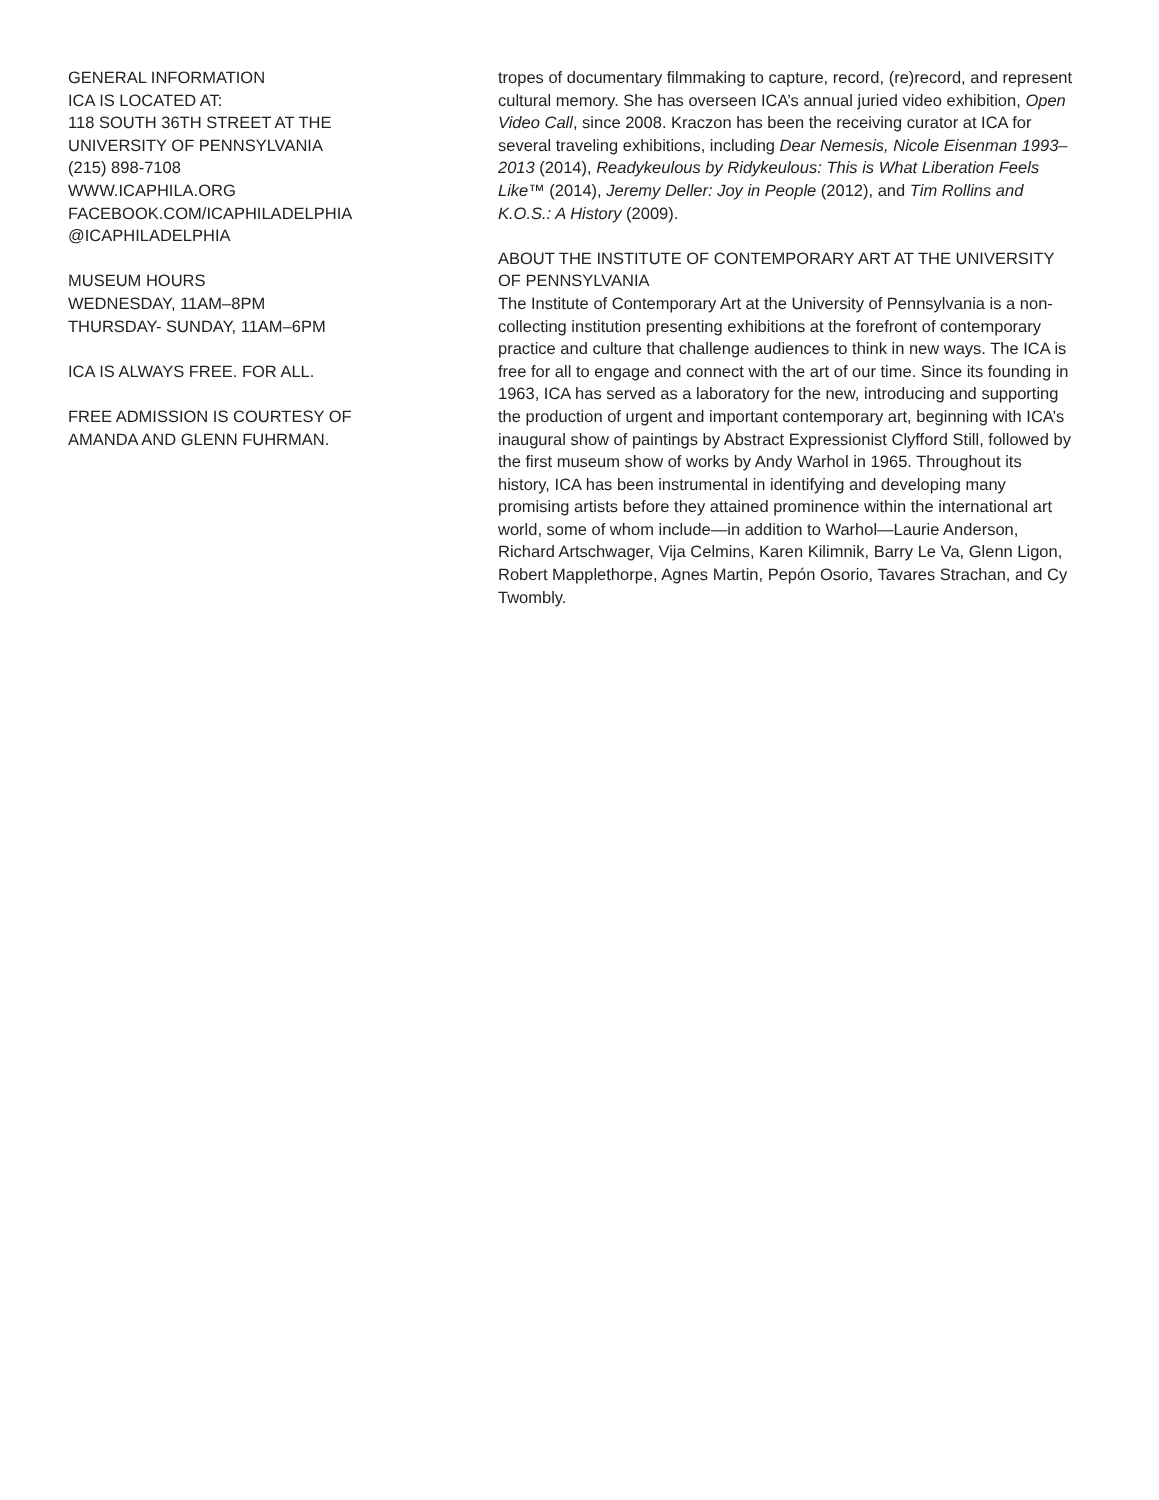GENERAL INFORMATION
ICA IS LOCATED AT:
118 SOUTH 36TH STREET AT THE
UNIVERSITY OF PENNSYLVANIA
(215) 898-7108
WWW.ICAPHILA.ORG
FACEBOOK.COM/ICAPHILADELPHIA
@ICAPHILADELPHIA
MUSEUM HOURS
WEDNESDAY, 11AM–8PM
THURSDAY- SUNDAY, 11AM–6PM
ICA IS ALWAYS FREE. FOR ALL.
FREE ADMISSION IS COURTESY OF
AMANDA AND GLENN FUHRMAN.
tropes of documentary filmmaking to capture, record, (re)record, and represent cultural memory. She has overseen ICA’s annual juried video exhibition, Open Video Call, since 2008. Kraczon has been the receiving curator at ICA for several traveling exhibitions, including Dear Nemesis, Nicole Eisenman 1993–2013 (2014), Readykeulous by Ridykeulous: This is What Liberation Feels Like™ (2014), Jeremy Deller: Joy in People (2012), and Tim Rollins and K.O.S.: A History (2009).
ABOUT THE INSTITUTE OF CONTEMPORARY ART AT THE UNIVERSITY OF PENNSYLVANIA
The Institute of Contemporary Art at the University of Pennsylvania is a non-collecting institution presenting exhibitions at the forefront of contemporary practice and culture that challenge audiences to think in new ways. The ICA is free for all to engage and connect with the art of our time. Since its founding in 1963, ICA has served as a laboratory for the new, introducing and supporting the production of urgent and important contemporary art, beginning with ICA’s inaugural show of paintings by Abstract Expressionist Clyfford Still, followed by the first museum show of works by Andy Warhol in 1965. Throughout its history, ICA has been instrumental in identifying and developing many promising artists before they attained prominence within the international art world, some of whom include—in addition to Warhol—Laurie Anderson, Richard Artschwager, Vija Celmins, Karen Kilimnik, Barry Le Va, Glenn Ligon, Robert Mapplethorpe, Agnes Martin, Pepón Osorio, Tavares Strachan, and Cy Twombly.